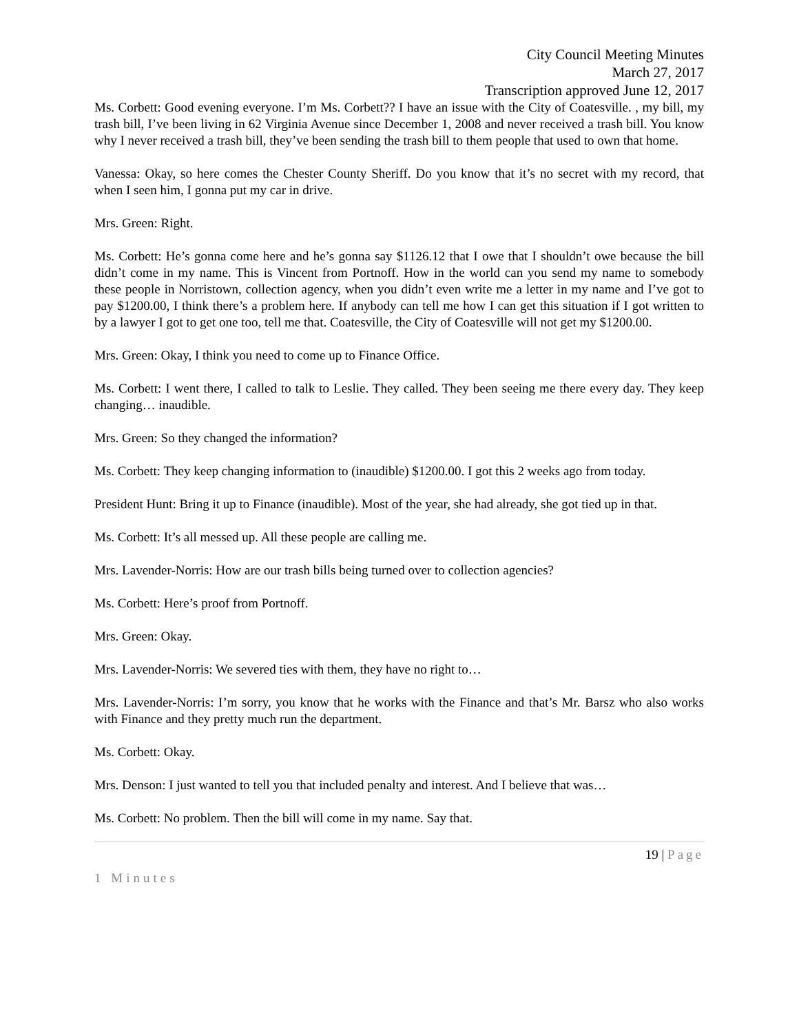City Council Meeting Minutes
March 27, 2017
Transcription approved June 12, 2017
Ms. Corbett: Good evening everyone. I’m Ms. Corbett?? I have an issue with the City of Coatesville. , my bill, my trash bill, I’ve been living in 62 Virginia Avenue since December 1, 2008 and never received a trash bill. You know why I never received a trash bill, they’ve been sending the trash bill to them people that used to own that home.
Vanessa: Okay, so here comes the Chester County Sheriff. Do you know that it’s no secret with my record, that when I seen him, I gonna put my car in drive.
Mrs. Green: Right.
Ms. Corbett: He’s gonna come here and he’s gonna say $1126.12 that I owe that I shouldn’t owe because the bill didn’t come in my name. This is Vincent from Portnoff. How in the world can you send my name to somebody these people in Norristown, collection agency, when you didn’t even write me a letter in my name and I’ve got to pay $1200.00, I think there’s a problem here. If anybody can tell me how I can get this situation if I got written to by a lawyer I got to get one too, tell me that. Coatesville, the City of Coatesville will not get my $1200.00.
Mrs. Green: Okay, I think you need to come up to Finance Office.
Ms. Corbett: I went there, I called to talk to Leslie. They called. They been seeing me there every day. They keep changing… inaudible.
Mrs. Green: So they changed the information?
Ms. Corbett: They keep changing information to (inaudible) $1200.00. I got this 2 weeks ago from today.
President Hunt: Bring it up to Finance (inaudible). Most of the year, she had already, she got tied up in that.
Ms. Corbett: It’s all messed up. All these people are calling me.
Mrs. Lavender-Norris: How are our trash bills being turned over to collection agencies?
Ms. Corbett: Here’s proof from Portnoff.
Mrs. Green: Okay.
Mrs. Lavender-Norris: We severed ties with them, they have no right to…
Mrs. Lavender-Norris: I’m sorry, you know that he works with the Finance and that’s Mr. Barsz who also works with Finance and they pretty much run the department.
Ms. Corbett: Okay.
Mrs. Denson: I just wanted to tell you that included penalty and interest. And I believe that was…
Ms. Corbett: No problem. Then the bill will come in my name. Say that.
19 | Page
1 Minutes